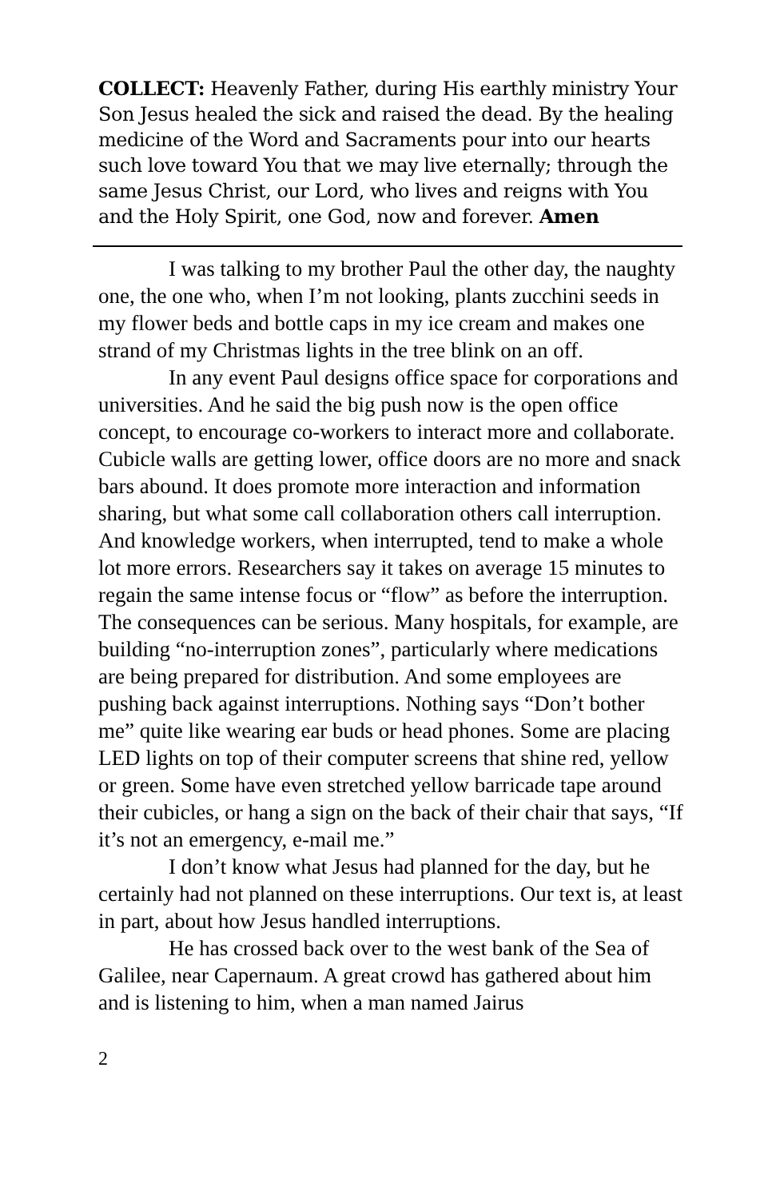COLLECT: Heavenly Father, during His earthly ministry Your Son Jesus healed the sick and raised the dead. By the healing medicine of the Word and Sacraments pour into our hearts such love toward You that we may live eternally; through the same Jesus Christ, our Lord, who lives and reigns with You and the Holy Spirit, one God, now and forever. Amen
I was talking to my brother Paul the other day, the naughty one, the one who, when I’m not looking, plants zucchini seeds in my flower beds and bottle caps in my ice cream and makes one strand of my Christmas lights in the tree blink on an off.
In any event Paul designs office space for corporations and universities. And he said the big push now is the open office concept, to encourage co-workers to interact more and collaborate. Cubicle walls are getting lower, office doors are no more and snack bars abound. It does promote more interaction and information sharing, but what some call collaboration others call interruption. And knowledge workers, when interrupted, tend to make a whole lot more errors. Researchers say it takes on average 15 minutes to regain the same intense focus or “flow” as before the interruption. The consequences can be serious. Many hospitals, for example, are building “no-interruption zones”, particularly where medications are being prepared for distribution. And some employees are pushing back against interruptions. Nothing says “Don’t bother me” quite like wearing ear buds or head phones. Some are placing LED lights on top of their computer screens that shine red, yellow or green. Some have even stretched yellow barricade tape around their cubicles, or hang a sign on the back of their chair that says, “If it’s not an emergency, e-mail me.”
I don’t know what Jesus had planned for the day, but he certainly had not planned on these interruptions. Our text is, at least in part, about how Jesus handled interruptions.
He has crossed back over to the west bank of the Sea of Galilee, near Capernaum. A great crowd has gathered about him and is listening to him, when a man named Jairus
2